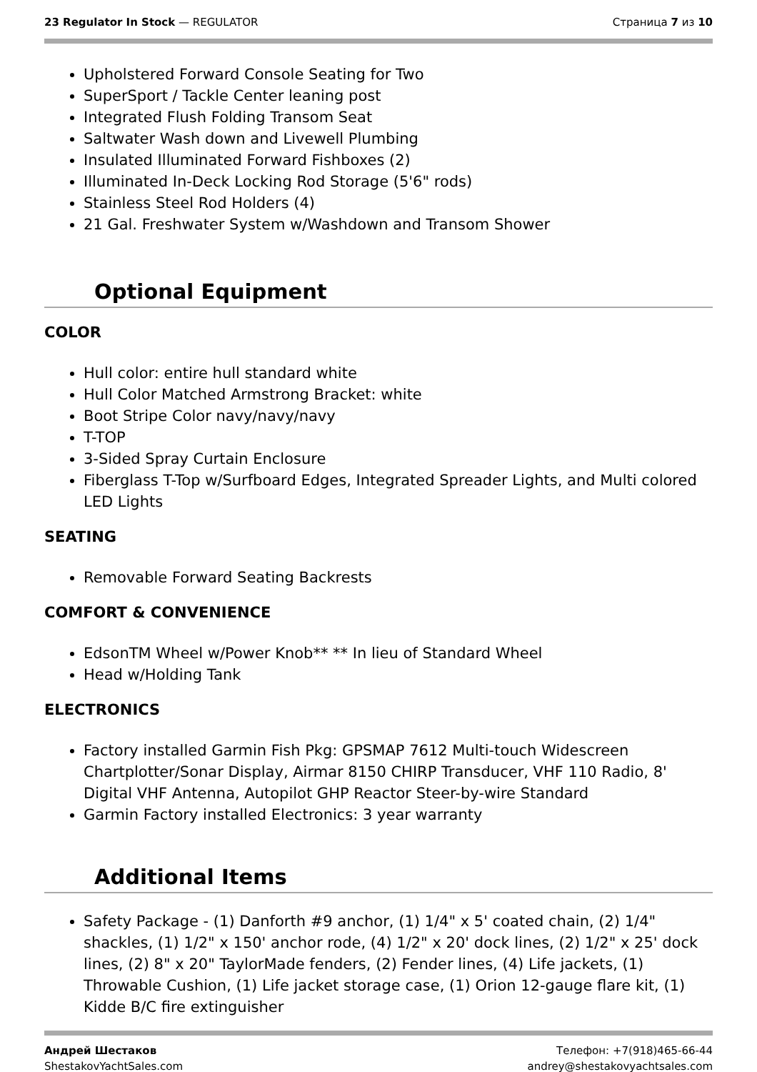23 Regulator In Stock — REGULATOR
Страница 7 из 10
Upholstered Forward Console Seating for Two
SuperSport / Tackle Center leaning post
Integrated Flush Folding Transom Seat
Saltwater Wash down and Livewell Plumbing
Insulated Illuminated Forward Fishboxes (2)
Illuminated In-Deck Locking Rod Storage (5'6" rods)
Stainless Steel Rod Holders (4)
21 Gal. Freshwater System w/Washdown and Transom Shower
Optional Equipment
COLOR
Hull color: entire hull standard white
Hull Color Matched Armstrong Bracket: white
Boot Stripe Color navy/navy/navy
T-TOP
3-Sided Spray Curtain Enclosure
Fiberglass T-Top w/Surfboard Edges, Integrated Spreader Lights, and Multi colored LED Lights
SEATING
Removable Forward Seating Backrests
COMFORT & CONVENIENCE
EdsonTM Wheel w/Power Knob** ** In lieu of Standard Wheel
Head w/Holding Tank
ELECTRONICS
Factory installed Garmin Fish Pkg: GPSMAP 7612 Multi-touch Widescreen Chartplotter/Sonar Display, Airmar 8150 CHIRP Transducer, VHF 110 Radio, 8' Digital VHF Antenna, Autopilot GHP Reactor Steer-by-wire Standard
Garmin Factory installed Electronics: 3 year warranty
Additional Items
Safety Package - (1) Danforth #9 anchor, (1) 1/4" x 5' coated chain, (2) 1/4" shackles, (1) 1/2" x 150' anchor rode, (4) 1/2" x 20' dock lines, (2) 1/2" x 25' dock lines, (2) 8" x 20" TaylorMade fenders, (2) Fender lines, (4) Life jackets, (1) Throwable Cushion, (1) Life jacket storage case, (1) Orion 12-gauge flare kit, (1) Kidde B/C fire extinguisher
Андрей Шестаков
ShestakovYachtSales.com
Телефон: +7(918)465-66-44
andrey@shestakovyachtsales.com